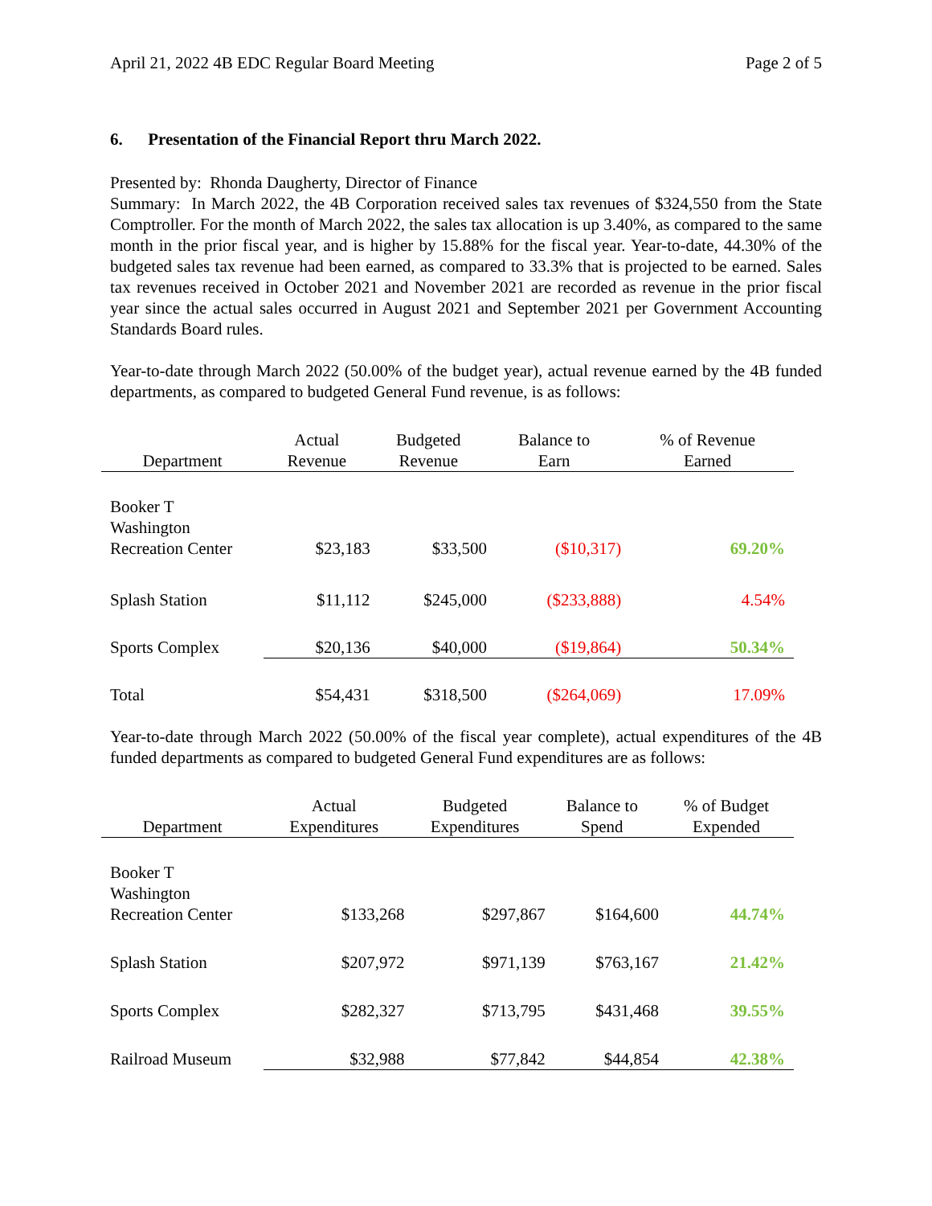April 21, 2022 4B EDC Regular Board Meeting Page 2 of 5
6. Presentation of the Financial Report thru March 2022.
Presented by: Rhonda Daugherty, Director of Finance
Summary: In March 2022, the 4B Corporation received sales tax revenues of $324,550 from the State Comptroller. For the month of March 2022, the sales tax allocation is up 3.40%, as compared to the same month in the prior fiscal year, and is higher by 15.88% for the fiscal year. Year-to-date, 44.30% of the budgeted sales tax revenue had been earned, as compared to 33.3% that is projected to be earned. Sales tax revenues received in October 2021 and November 2021 are recorded as revenue in the prior fiscal year since the actual sales occurred in August 2021 and September 2021 per Government Accounting Standards Board rules.
Year-to-date through March 2022 (50.00% of the budget year), actual revenue earned by the 4B funded departments, as compared to budgeted General Fund revenue, is as follows:
| Department | Actual Revenue | Budgeted Revenue | Balance to Earn | % of Revenue Earned |
| --- | --- | --- | --- | --- |
| Booker T Washington Recreation Center | $23,183 | $33,500 | ($10,317) | 69.20% |
| Splash Station | $11,112 | $245,000 | ($233,888) | 4.54% |
| Sports Complex | $20,136 | $40,000 | ($19,864) | 50.34% |
| Total | $54,431 | $318,500 | ($264,069) | 17.09% |
Year-to-date through March 2022 (50.00% of the fiscal year complete), actual expenditures of the 4B funded departments as compared to budgeted General Fund expenditures are as follows:
| Department | Actual Expenditures | Budgeted Expenditures | Balance to Spend | % of Budget Expended |
| --- | --- | --- | --- | --- |
| Booker T Washington Recreation Center | $133,268 | $297,867 | $164,600 | 44.74% |
| Splash Station | $207,972 | $971,139 | $763,167 | 21.42% |
| Sports Complex | $282,327 | $713,795 | $431,468 | 39.55% |
| Railroad Museum | $32,988 | $77,842 | $44,854 | 42.38% |